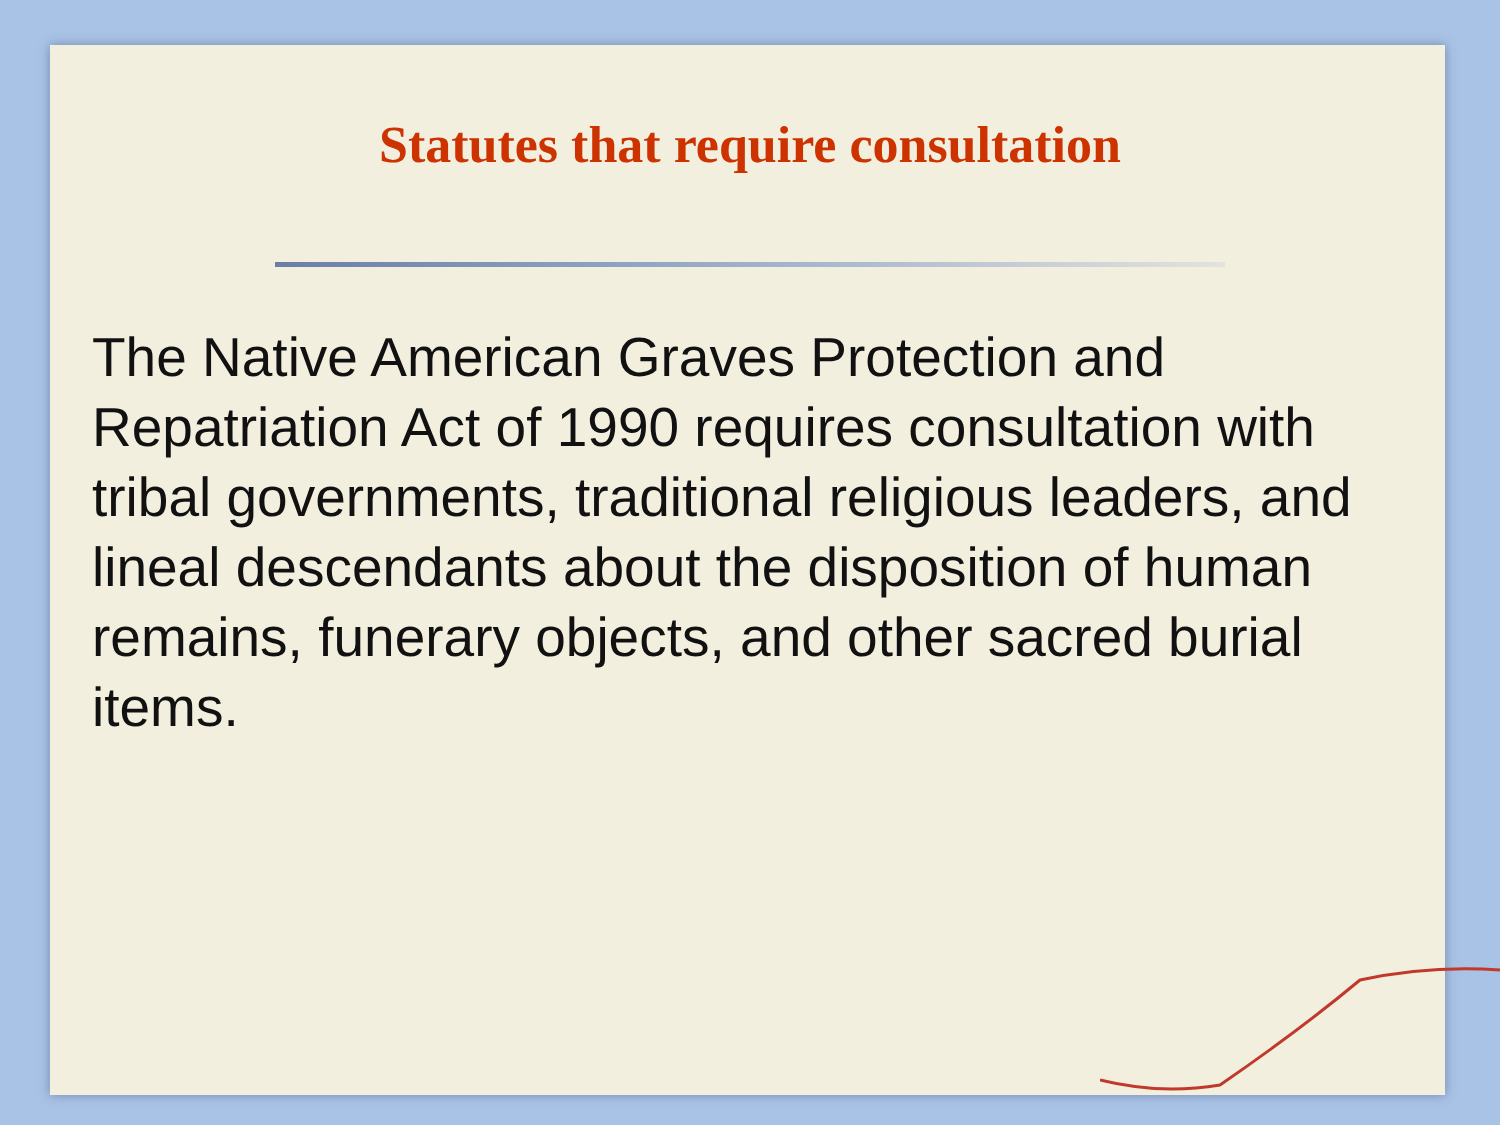Statutes that require consultation
The Native American Graves Protection and Repatriation Act of 1990 requires consultation with tribal governments, traditional religious leaders, and lineal descendants about the disposition of human remains, funerary objects, and other sacred burial items.